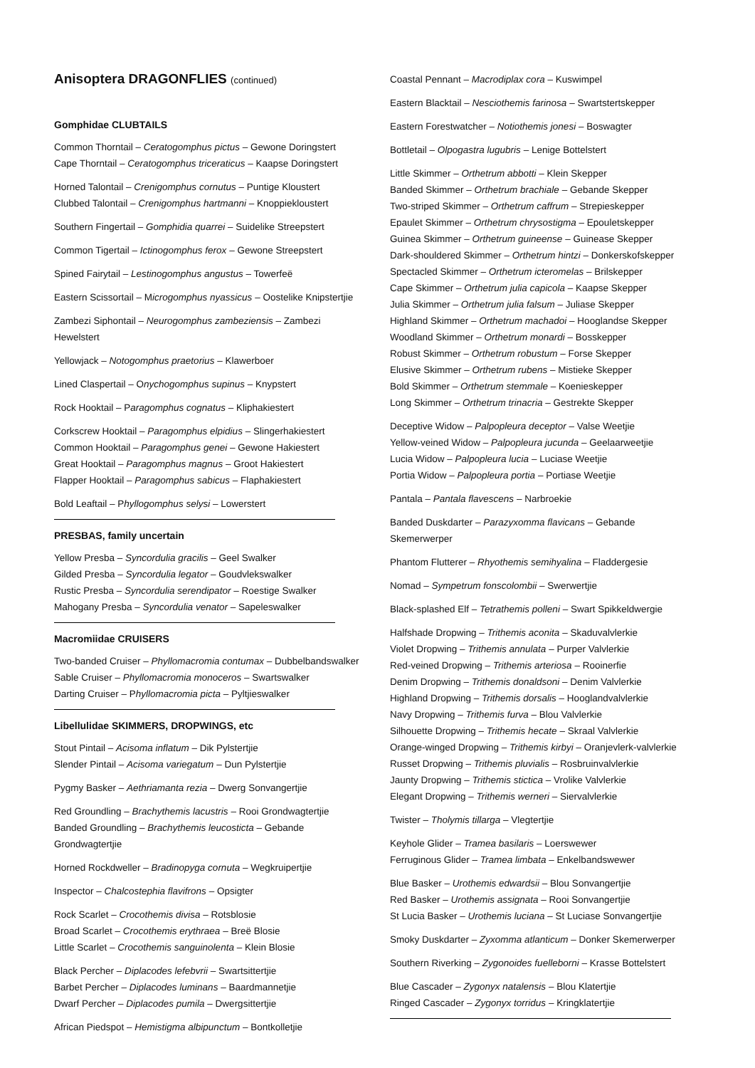Anisoptera DRAGONFLIES (continued)
Gomphidae CLUBTAILS
Common Thorntail – Ceratogomphus pictus – Gewone Doringstert
Cape Thorntail – Ceratogomphus triceraticus – Kaapse Doringstert
Horned Talontail – Crenigomphus cornutus – Puntige Kloustert
Clubbed Talontail – Crenigomphus hartmanni – Knoppiekloustert
Southern Fingertail – Gomphidia quarrei – Suidelike Streepstert
Common Tigertail – Ictinogomphus ferox – Gewone Streepstert
Spined Fairytail – Lestinogomphus angustus – Towerfeë
Eastern Scissortail – Microgomphus nyassicus – Oostelike Knipstertjie
Zambezi Siphontail – Neurogomphus zambeziensis – Zambezi Hewelstert
Yellowjack – Notogomphus praetorius – Klawerboer
Lined Claspertail – Onychogomphus supinus – Knypstert
Rock Hooktail – Paragomphus cognatus – Kliphakiestert
Corkscrew Hooktail – Paragomphus elpidius – Slingerhakiestert
Common Hooktail – Paragomphus genei – Gewone Hakiestert
Great Hooktail – Paragomphus magnus – Groot Hakiestert
Flapper Hooktail – Paragomphus sabicus – Flaphakiestert
Bold Leaftail – Phyllogomphus selysi – Lowerstert
PRESBAS, family uncertain
Yellow Presba – Syncordulia gracilis – Geel Swalker
Gilded Presba – Syncordulia legator – Goudvlekswalker
Rustic Presba – Syncordulia serendipator – Roestige Swalker
Mahogany Presba – Syncordulia venator – Sapeleswalker
Macromiidae CRUISERS
Two-banded Cruiser – Phyllomacromia contumax – Dubbelbandswalker
Sable Cruiser – Phyllomacromia monoceros – Swartswalker
Darting Cruiser – Phyllomacromia picta – Pyltjieswalker
Libellulidae SKIMMERS, DROPWINGS, etc
Stout Pintail – Acisoma inflatum – Dik Pylstertjie
Slender Pintail – Acisoma variegatum – Dun Pylstertjie
Pygmy Basker – Aethriamanta rezia – Dwerg Sonvangertjie
Red Groundling – Brachythemis lacustris – Rooi Grondwagtertjie
Banded Groundling – Brachythemis leucosticta – Gebande Grondwagtertjie
Horned Rockdweller – Bradinopyga cornuta – Wegkruipertjie
Inspector – Chalcostephia flavifrons – Opsigter
Rock Scarlet – Crocothemis divisa – Rotsblosie
Broad Scarlet – Crocothemis erythraea – Breë Blosie
Little Scarlet – Crocothemis sanguinolenta – Klein Blosie
Black Percher – Diplacodes lefebvrii – Swartsittertjie
Barbet Percher – Diplacodes luminans – Baardmannetjie
Dwarf Percher – Diplacodes pumila – Dwergsittertjie
African Piedspot – Hemistigma albipunctum – Bontkolletjie
Coastal Pennant – Macrodiplax cora – Kuswimpel
Eastern Blacktail – Nesciothemis farinosa – Swartstertskepper
Eastern Forestwatcher – Notiothemis jonesi – Boswagter
Bottletail – Olpogastra lugubris – Lenige Bottelstert
Little Skimmer – Orthetrum abbotti – Klein Skepper
Banded Skimmer – Orthetrum brachiale – Gebande Skepper
Two-striped Skimmer – Orthetrum caffrum – Strepieskepper
Epaulet Skimmer – Orthetrum chrysostigma – Epouletskepper
Guinea Skimmer – Orthetrum guineense – Guinease Skepper
Dark-shouldered Skimmer – Orthetrum hintzi – Donkerskofskepper
Spectacled Skimmer – Orthetrum icteromelas – Brilskepper
Cape Skimmer – Orthetrum julia capicola – Kaapse Skepper
Julia Skimmer – Orthetrum julia falsum – Juliase Skepper
Highland Skimmer – Orthetrum machadoi – Hooglandse Skepper
Woodland Skimmer – Orthetrum monardi – Bosskepper
Robust Skimmer – Orthetrum robustum – Forse Skepper
Elusive Skimmer – Orthetrum rubens – Mistieke Skepper
Bold Skimmer – Orthetrum stemmale – Koenieskepper
Long Skimmer – Orthetrum trinacria – Gestrekte Skepper
Deceptive Widow – Palpopleura deceptor – Valse Weetjie
Yellow-veined Widow – Palpopleura jucunda – Geelaarweetjie
Lucia Widow – Palpopleura lucia – Luciase Weetjie
Portia Widow – Palpopleura portia – Portiase Weetjie
Pantala – Pantala flavescens – Narbroekie
Banded Duskdarter – Parazyxomma flavicans – Gebande Skemerwerper
Phantom Flutterer – Rhyothemis semihyalina – Fladdergesie
Nomad – Sympetrum fonscolombii – Swerwertjie
Black-splashed Elf – Tetrathemis polleni – Swart Spikkeldwergie
Halfshade Dropwing – Trithemis aconita – Skaduvalvlerkie
Violet Dropwing – Trithemis annulata – Purper Valvlerkie
Red-veined Dropwing – Trithemis arteriosa – Rooinerfie
Denim Dropwing – Trithemis donaldsoni – Denim Valvlerkie
Highland Dropwing – Trithemis dorsalis – Hooglandvalvlerkie
Navy Dropwing – Trithemis furva – Blou Valvlerkie
Silhouette Dropwing – Trithemis hecate – Skraal Valvlerkie
Orange-winged Dropwing – Trithemis kirbyi – Oranjevlerk-valvlerkie
Russet Dropwing – Trithemis pluvialis – Rosbruinvalvlerkie
Jaunty Dropwing – Trithemis stictica – Vrolike Valvlerkie
Elegant Dropwing – Trithemis werneri – Siervalvlerkie
Twister – Tholymis tillarga – Vlegtertjie
Keyhole Glider – Tramea basilaris – Loerswewer
Ferruginous Glider – Tramea limbata – Enkelbandswewer
Blue Basker – Urothemis edwardsii – Blou Sonvangertjie
Red Basker – Urothemis assignata – Rooi Sonvangertjie
St Lucia Basker – Urothemis luciana – St Luciase Sonvangertjie
Smoky Duskdarter – Zyxomma atlanticum – Donker Skemerwerper
Southern Riverking – Zygonoides fuelleborni – Krasse Bottelstert
Blue Cascader – Zygonyx natalensis – Blou Klatertjie
Ringed Cascader – Zygonyx torridus – Kringklatertjie